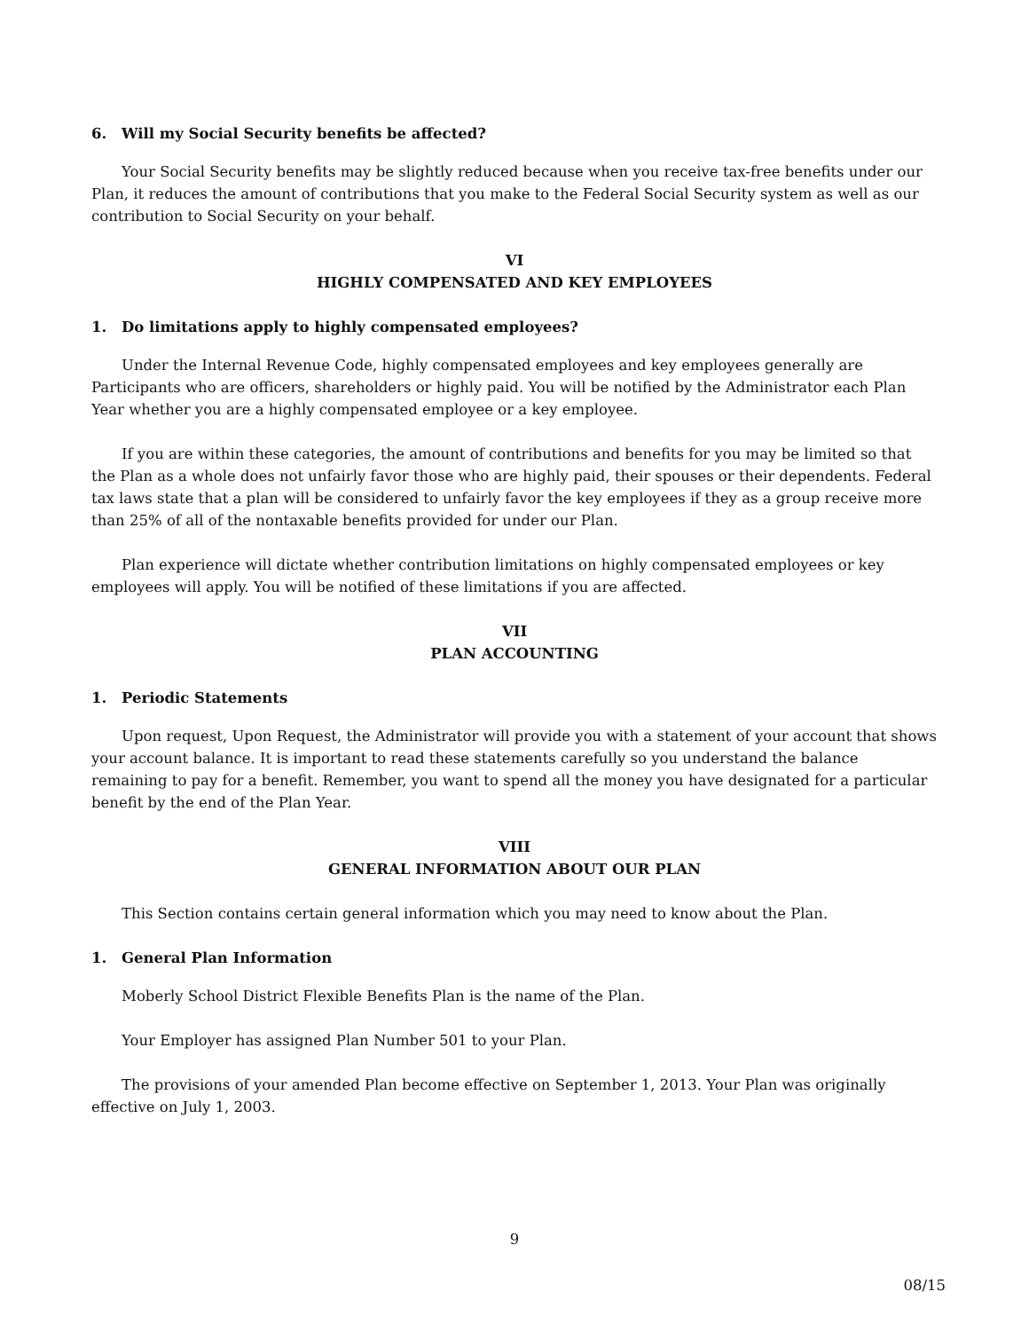6. Will my Social Security benefits be affected?
Your Social Security benefits may be slightly reduced because when you receive tax-free benefits under our Plan, it reduces the amount of contributions that you make to the Federal Social Security system as well as our contribution to Social Security on your behalf.
VI
HIGHLY COMPENSATED AND KEY EMPLOYEES
1. Do limitations apply to highly compensated employees?
Under the Internal Revenue Code, highly compensated employees and key employees generally are Participants who are officers, shareholders or highly paid. You will be notified by the Administrator each Plan Year whether you are a highly compensated employee or a key employee.
If you are within these categories, the amount of contributions and benefits for you may be limited so that the Plan as a whole does not unfairly favor those who are highly paid, their spouses or their dependents. Federal tax laws state that a plan will be considered to unfairly favor the key employees if they as a group receive more than 25% of all of the nontaxable benefits provided for under our Plan.
Plan experience will dictate whether contribution limitations on highly compensated employees or key employees will apply. You will be notified of these limitations if you are affected.
VII
PLAN ACCOUNTING
1. Periodic Statements
Upon request, Upon Request, the Administrator will provide you with a statement of your account that shows your account balance. It is important to read these statements carefully so you understand the balance remaining to pay for a benefit. Remember, you want to spend all the money you have designated for a particular benefit by the end of the Plan Year.
VIII
GENERAL INFORMATION ABOUT OUR PLAN
This Section contains certain general information which you may need to know about the Plan.
1. General Plan Information
Moberly School District Flexible Benefits Plan is the name of the Plan.
Your Employer has assigned Plan Number 501 to your Plan.
The provisions of your amended Plan become effective on September 1, 2013. Your Plan was originally effective on July 1, 2003.
9
08/15